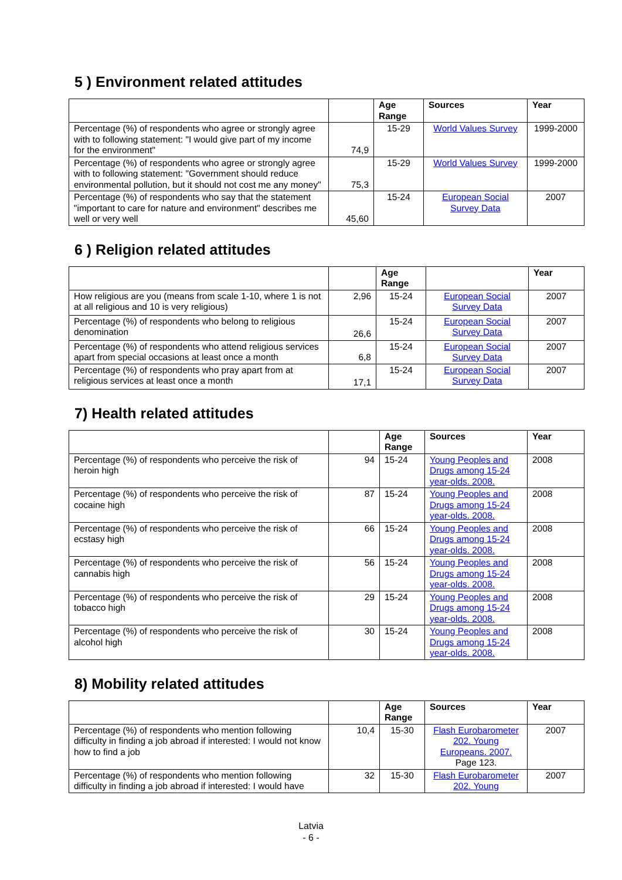5 ) Environment related attitudes
| | | Age Range | Sources | Year |
| --- | --- | --- | --- | --- |
| Percentage (%) of respondents who agree or strongly agree with to following statement: "I would give part of my income for the environment" | 74,9 | 15-29 | World Values Survey | 1999-2000 |
| Percentage (%) of respondents who agree or strongly agree with to following statement: "Government should reduce environmental pollution, but it should not cost me any money" | 75,3 | 15-29 | World Values Survey | 1999-2000 |
| Percentage (%) of respondents who say that the statement "important to care for nature and environment" describes me well or very well | 45,60 | 15-24 | European Social Survey Data | 2007 |
6 ) Religion related attitudes
| | | Age Range | | Year |
| --- | --- | --- | --- | --- |
| How religious are you (means from scale 1-10, where 1 is not at all religious and 10 is very religious) | 2,96 | 15-24 | European Social Survey Data | 2007 |
| Percentage (%) of respondents who belong to religious denomination | 26,6 | 15-24 | European Social Survey Data | 2007 |
| Percentage (%) of respondents who attend religious services apart from special occasions at least once a month | 6,8 | 15-24 | European Social Survey Data | 2007 |
| Percentage (%) of respondents who pray apart from at religious services at least once a month | 17,1 | 15-24 | European Social Survey Data | 2007 |
7) Health related attitudes
| | | Age Range | Sources | Year |
| --- | --- | --- | --- | --- |
| Percentage (%) of respondents who perceive the risk of heroin high | 94 | 15-24 | Young Peoples and Drugs among 15-24 year-olds. 2008. | 2008 |
| Percentage (%) of respondents who perceive the risk of cocaine high | 87 | 15-24 | Young Peoples and Drugs among 15-24 year-olds. 2008. | 2008 |
| Percentage (%) of respondents who perceive the risk of ecstasy high | 66 | 15-24 | Young Peoples and Drugs among 15-24 year-olds. 2008. | 2008 |
| Percentage (%) of respondents who perceive the risk of cannabis high | 56 | 15-24 | Young Peoples and Drugs among 15-24 year-olds. 2008. | 2008 |
| Percentage (%) of respondents who perceive the risk of tobacco high | 29 | 15-24 | Young Peoples and Drugs among 15-24 year-olds. 2008. | 2008 |
| Percentage (%) of respondents who perceive the risk of alcohol high | 30 | 15-24 | Young Peoples and Drugs among 15-24 year-olds. 2008. | 2008 |
8) Mobility related attitudes
| | | Age Range | Sources | Year |
| --- | --- | --- | --- | --- |
| Percentage (%) of respondents who mention following difficulty in finding a job abroad if interested: I would not know how to find a job | 10,4 | 15-30 | Flash Eurobarometer 202. Young Europeans. 2007. Page 123. | 2007 |
| Percentage (%) of respondents who mention following difficulty in finding a job abroad if interested: I would have | 32 | 15-30 | Flash Eurobarometer 202. Young | 2007 |
Latvia
- 6 -